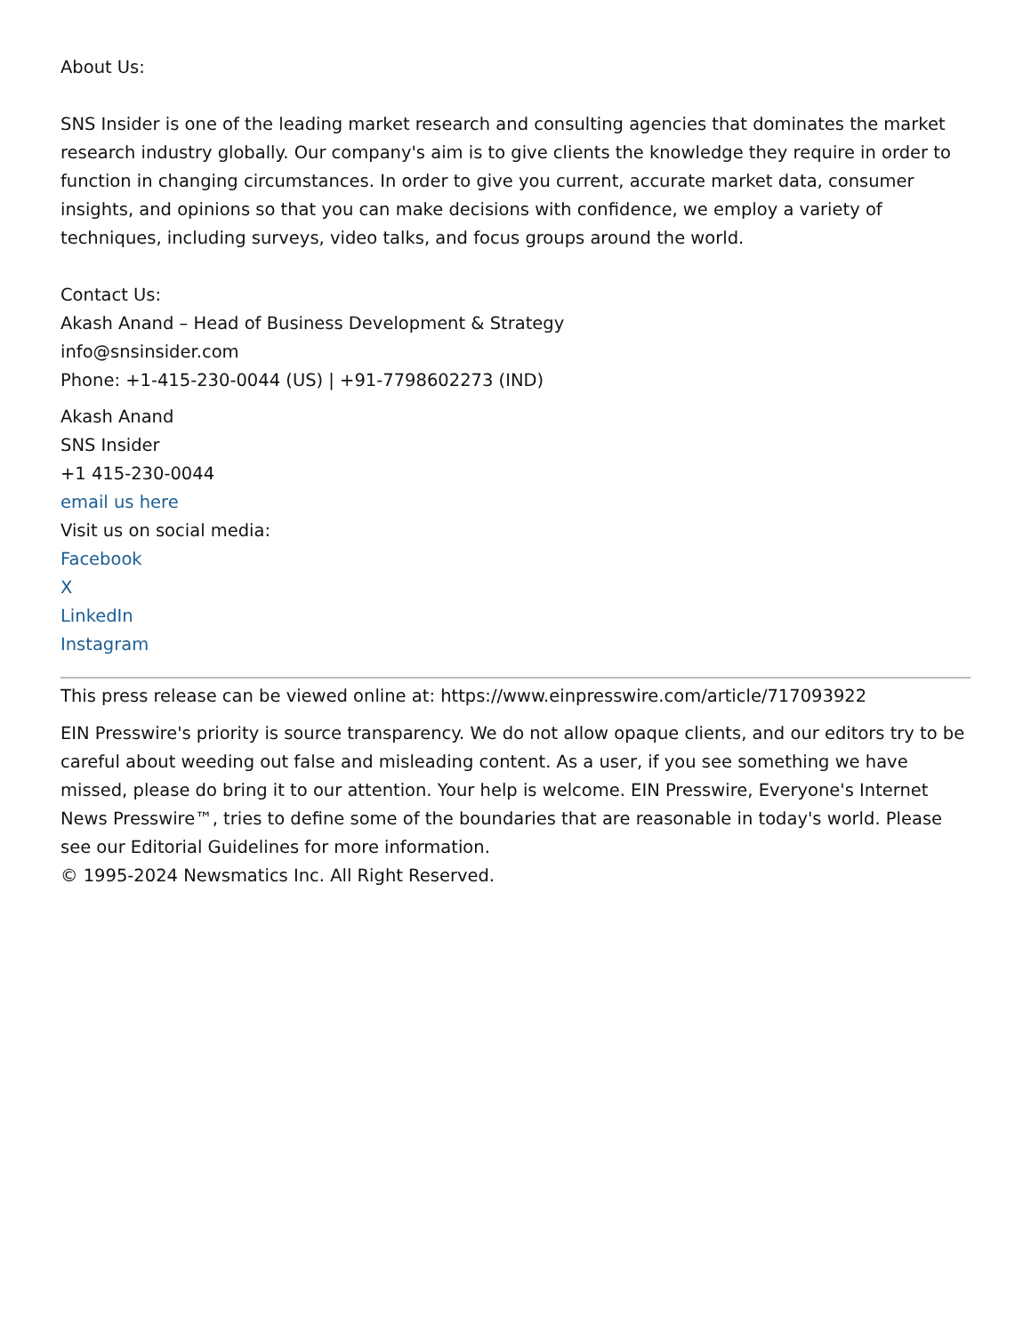About Us:
SNS Insider is one of the leading market research and consulting agencies that dominates the market research industry globally. Our company's aim is to give clients the knowledge they require in order to function in changing circumstances. In order to give you current, accurate market data, consumer insights, and opinions so that you can make decisions with confidence, we employ a variety of techniques, including surveys, video talks, and focus groups around the world.
Contact Us:
Akash Anand – Head of Business Development & Strategy
info@snsinsider.com
Phone: +1-415-230-0044 (US) | +91-7798602273 (IND)
Akash Anand
SNS Insider
+1 415-230-0044
email us here
Visit us on social media:
Facebook
X
LinkedIn
Instagram
This press release can be viewed online at: https://www.einpresswire.com/article/717093922
EIN Presswire's priority is source transparency. We do not allow opaque clients, and our editors try to be careful about weeding out false and misleading content. As a user, if you see something we have missed, please do bring it to our attention. Your help is welcome. EIN Presswire, Everyone's Internet News Presswire™, tries to define some of the boundaries that are reasonable in today's world. Please see our Editorial Guidelines for more information.
© 1995-2024 Newsmatics Inc. All Right Reserved.